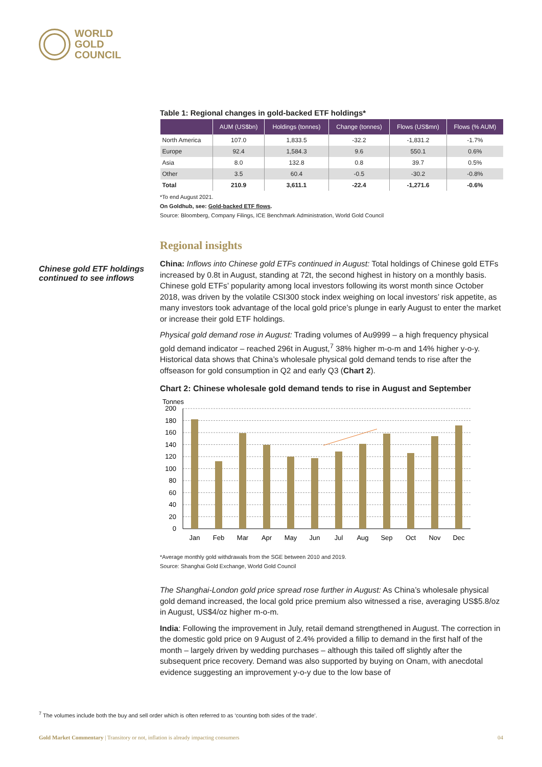WORLD
GOLD
COUNCIL
Chinese gold ETF holdings continued to see inflows
Table 1: Regional changes in gold-backed ETF holdings*
| | AUM (US$bn) | Holdings (tonnes) | Change (tonnes) | Flows (US$mn) | Flows (% AUM) |
| --- | --- | --- | --- | --- | --- |
| North America | 107.0 | 1,833.5 | -32.2 | -1,831.2 | -1.7% |
| Europe | 92.4 | 1,584.3 | 9.6 | 550.1 | 0.6% |
| Asia | 8.0 | 132.8 | 0.8 | 39.7 | 0.5% |
| Other | 3.5 | 60.4 | -0.5 | -30.2 | -0.8% |
| Total | 210.9 | 3,611.1 | -22.4 | -1,271.6 | -0.6% |
*To end August 2021.
On Goldhub, see: Gold-backed ETF flows.
Source: Bloomberg, Company Filings, ICE Benchmark Administration, World Gold Council
Regional insights
China: Inflows into Chinese gold ETFs continued in August: Total holdings of Chinese gold ETFs increased by 0.8t in August, standing at 72t, the second highest in history on a monthly basis. Chinese gold ETFs’ popularity among local investors following its worst month since October 2018, was driven by the volatile CSI300 stock index weighing on local investors’ risk appetite, as many investors took advantage of the local gold price’s plunge in early August to enter the market or increase their gold ETF holdings.
Physical gold demand rose in August: Trading volumes of Au9999 – a high frequency physical gold demand indicator – reached 296t in August,<sup>7</sup> 38% higher m-o-m and 14% higher y-o-y. Historical data shows that China’s wholesale physical gold demand tends to rise after the offseason for gold consumption in Q2 and early Q3 (Chart 2).
Chart 2: Chinese wholesale gold demand tends to rise in August and September
Tonnes
200
180
160
140
120
100
80
60
40
20
0
Jan
Feb
Mar
Apr
May
Jun
Jul
Aug
Sep
Oct
Nov
Dec
*Average monthly gold withdrawals from the SGE between 2010 and 2019.
Source: Shanghai Gold Exchange, World Gold Council
The Shanghai-London gold price spread rose further in August: As China’s wholesale physical gold demand increased, the local gold price premium also witnessed a rise, averaging US$5.8/oz in August, US$4/oz higher m-o-m.
India: Following the improvement in July, retail demand strengthened in August. The correction in the domestic gold price on 9 August of 2.4% provided a fillip to demand in the first half of the month – largely driven by wedding purchases – although this tailed off slightly after the subsequent price recovery. Demand was also supported by buying on Onam, with anecdotal evidence suggesting an improvement y-o-y due to the low base of
<sup>7</sup> The volumes include both the buy and sell order which is often referred to as ‘counting both sides of the trade’.
Gold Market Commentary | Transitory or not, inflation is already impacting consumers 04